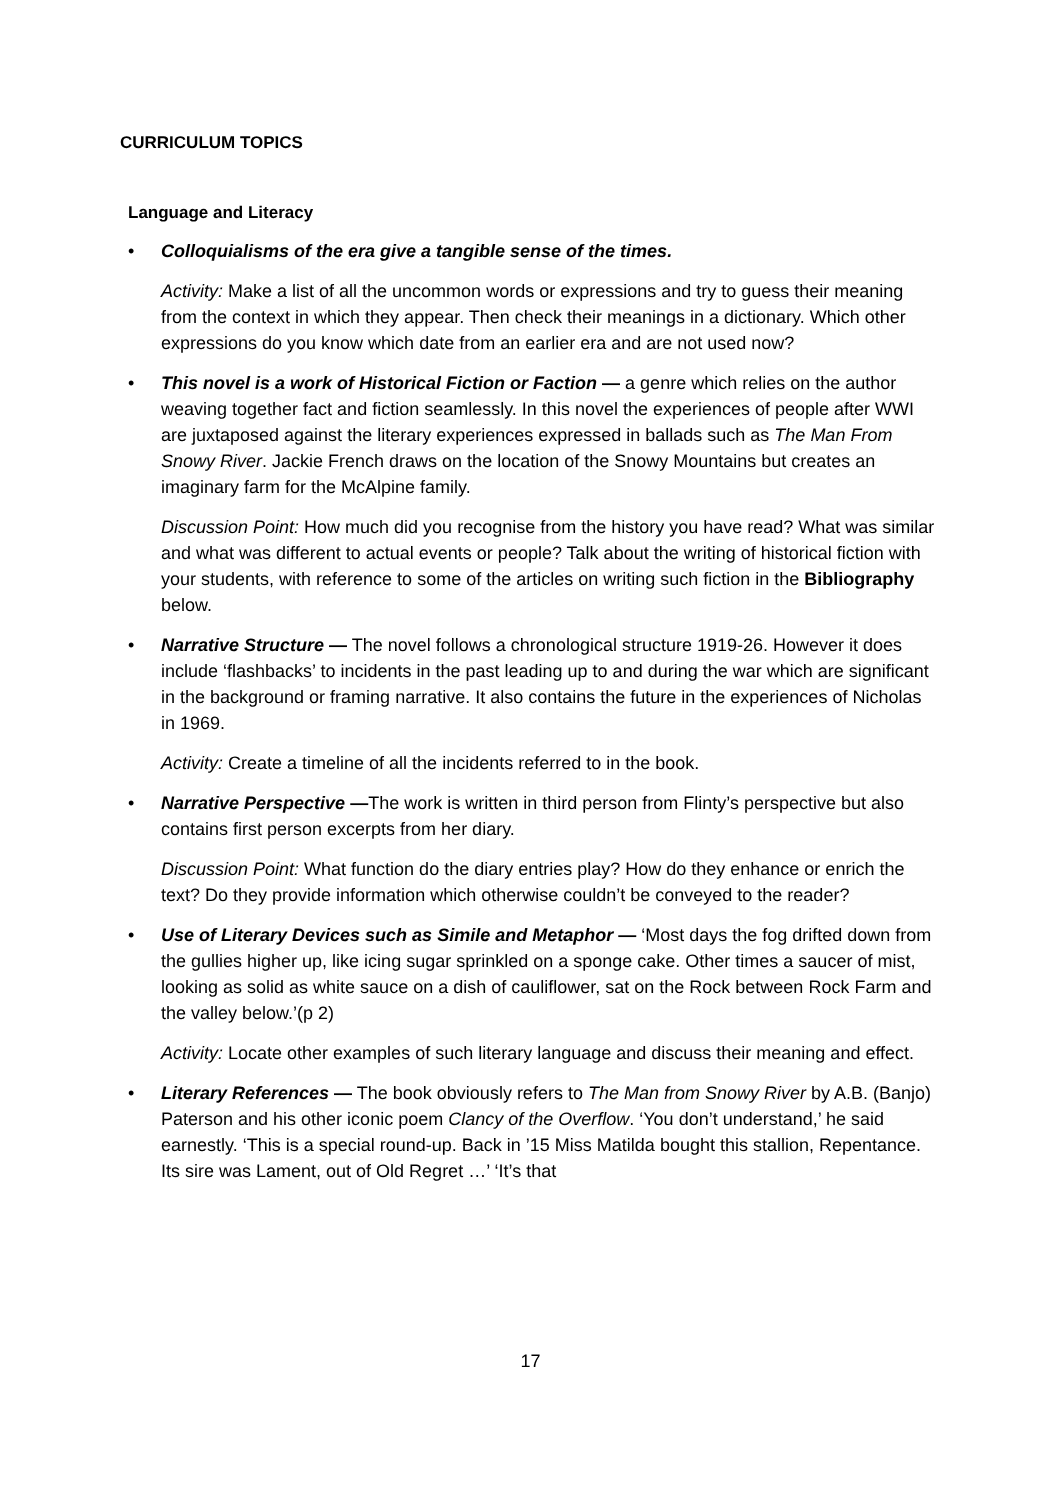CURRICULUM TOPICS
Language and Literacy
• Colloquialisms of the era give a tangible sense of the times.
Activity: Make a list of all the uncommon words or expressions and try to guess their meaning from the context in which they appear. Then check their meanings in a dictionary. Which other expressions do you know which date from an earlier era and are not used now?
• This novel is a work of Historical Fiction or Faction — a genre which relies on the author weaving together fact and fiction seamlessly. In this novel the experiences of people after WWI are juxtaposed against the literary experiences expressed in ballads such as The Man From Snowy River. Jackie French draws on the location of the Snowy Mountains but creates an imaginary farm for the McAlpine family.
Discussion Point: How much did you recognise from the history you have read? What was similar and what was different to actual events or people? Talk about the writing of historical fiction with your students, with reference to some of the articles on writing such fiction in the Bibliography below.
• Narrative Structure — The novel follows a chronological structure 1919-26. However it does include ‘flashbacks’ to incidents in the past leading up to and during the war which are significant in the background or framing narrative. It also contains the future in the experiences of Nicholas in 1969.
Activity: Create a timeline of all the incidents referred to in the book.
• Narrative Perspective —The work is written in third person from Flinty’s perspective but also contains first person excerpts from her diary.
Discussion Point: What function do the diary entries play? How do they enhance or enrich the text? Do they provide information which otherwise couldn’t be conveyed to the reader?
• Use of Literary Devices such as Simile and Metaphor — ‘Most days the fog drifted down from the gullies higher up, like icing sugar sprinkled on a sponge cake. Other times a saucer of mist, looking as solid as white sauce on a dish of cauliflower, sat on the Rock between Rock Farm and the valley below.’(p 2)
Activity: Locate other examples of such literary language and discuss their meaning and effect.
• Literary References — The book obviously refers to The Man from Snowy River by A.B. (Banjo) Paterson and his other iconic poem Clancy of the Overflow. ‘You don’t understand,’ he said earnestly. ‘This is a special round-up. Back in ’15 Miss Matilda bought this stallion, Repentance. Its sire was Lament, out of Old Regret …’ ‘It’s that
17